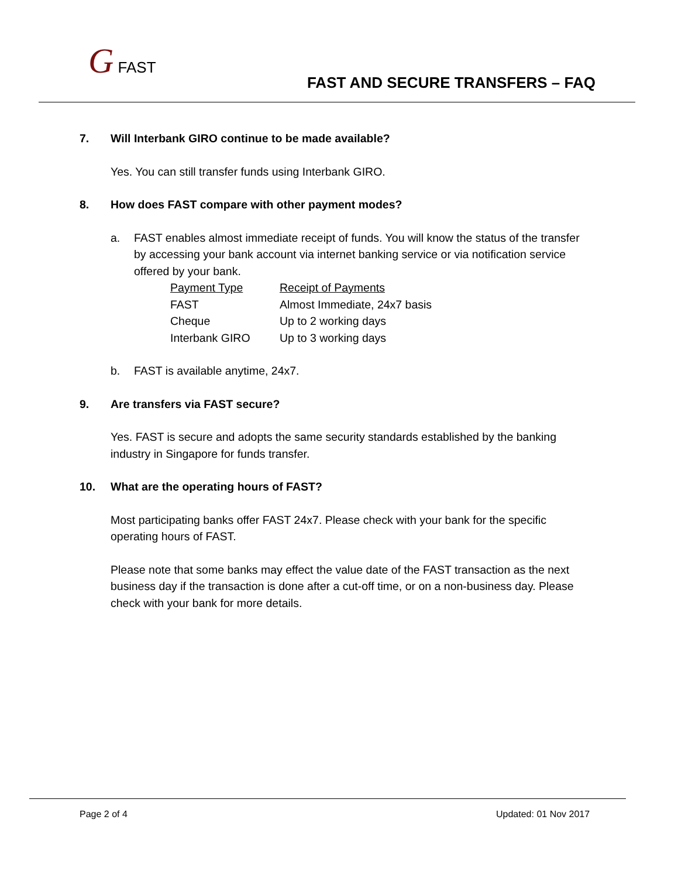G FAST
FAST AND SECURE TRANSFERS – FAQ
7. Will Interbank GIRO continue to be made available?
Yes. You can still transfer funds using Interbank GIRO.
8. How does FAST compare with other payment modes?
a. FAST enables almost immediate receipt of funds. You will know the status of the transfer by accessing your bank account via internet banking service or via notification service offered by your bank.
| Payment Type | Receipt of Payments |
| FAST | Almost Immediate, 24x7 basis |
| Cheque | Up to 2 working days |
| Interbank GIRO | Up to 3 working days |
b. FAST is available anytime, 24x7.
9. Are transfers via FAST secure?
Yes. FAST is secure and adopts the same security standards established by the banking industry in Singapore for funds transfer.
10. What are the operating hours of FAST?
Most participating banks offer FAST 24x7. Please check with your bank for the specific operating hours of FAST.
Please note that some banks may effect the value date of the FAST transaction as the next business day if the transaction is done after a cut-off time, or on a non-business day. Please check with your bank for more details.
Page 2 of 4 Updated: 01 Nov 2017